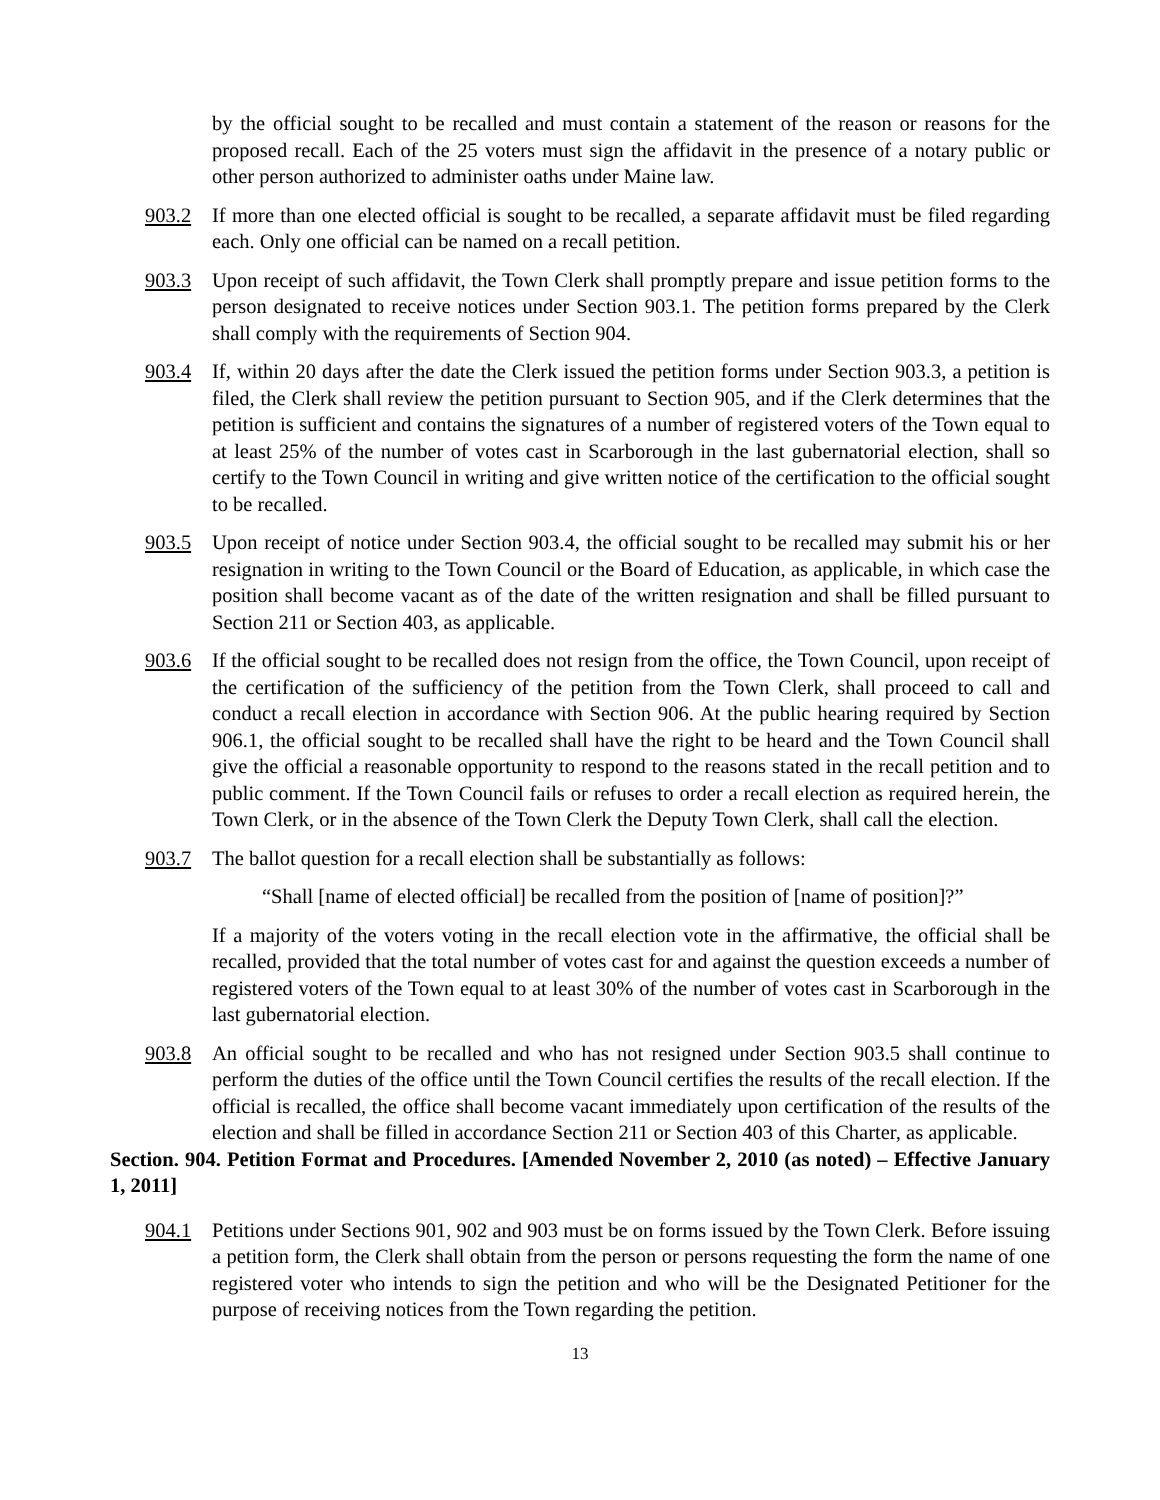by the official sought to be recalled and must contain a statement of the reason or reasons for the proposed recall. Each of the 25 voters must sign the affidavit in the presence of a notary public or other person authorized to administer oaths under Maine law.
903.2 If more than one elected official is sought to be recalled, a separate affidavit must be filed regarding each. Only one official can be named on a recall petition.
903.3 Upon receipt of such affidavit, the Town Clerk shall promptly prepare and issue petition forms to the person designated to receive notices under Section 903.1. The petition forms prepared by the Clerk shall comply with the requirements of Section 904.
903.4 If, within 20 days after the date the Clerk issued the petition forms under Section 903.3, a petition is filed, the Clerk shall review the petition pursuant to Section 905, and if the Clerk determines that the petition is sufficient and contains the signatures of a number of registered voters of the Town equal to at least 25% of the number of votes cast in Scarborough in the last gubernatorial election, shall so certify to the Town Council in writing and give written notice of the certification to the official sought to be recalled.
903.5 Upon receipt of notice under Section 903.4, the official sought to be recalled may submit his or her resignation in writing to the Town Council or the Board of Education, as applicable, in which case the position shall become vacant as of the date of the written resignation and shall be filled pursuant to Section 211 or Section 403, as applicable.
903.6 If the official sought to be recalled does not resign from the office, the Town Council, upon receipt of the certification of the sufficiency of the petition from the Town Clerk, shall proceed to call and conduct a recall election in accordance with Section 906. At the public hearing required by Section 906.1, the official sought to be recalled shall have the right to be heard and the Town Council shall give the official a reasonable opportunity to respond to the reasons stated in the recall petition and to public comment. If the Town Council fails or refuses to order a recall election as required herein, the Town Clerk, or in the absence of the Town Clerk the Deputy Town Clerk, shall call the election.
903.7 The ballot question for a recall election shall be substantially as follows:
“Shall [name of elected official] be recalled from the position of [name of position]?”
If a majority of the voters voting in the recall election vote in the affirmative, the official shall be recalled, provided that the total number of votes cast for and against the question exceeds a number of registered voters of the Town equal to at least 30% of the number of votes cast in Scarborough in the last gubernatorial election.
903.8 An official sought to be recalled and who has not resigned under Section 903.5 shall continue to perform the duties of the office until the Town Council certifies the results of the recall election. If the official is recalled, the office shall become vacant immediately upon certification of the results of the election and shall be filled in accordance Section 211 or Section 403 of this Charter, as applicable.
Section. 904. Petition Format and Procedures. [Amended November 2, 2010 (as noted) – Effective January 1, 2011]
904.1 Petitions under Sections 901, 902 and 903 must be on forms issued by the Town Clerk. Before issuing a petition form, the Clerk shall obtain from the person or persons requesting the form the name of one registered voter who intends to sign the petition and who will be the Designated Petitioner for the purpose of receiving notices from the Town regarding the petition.
13